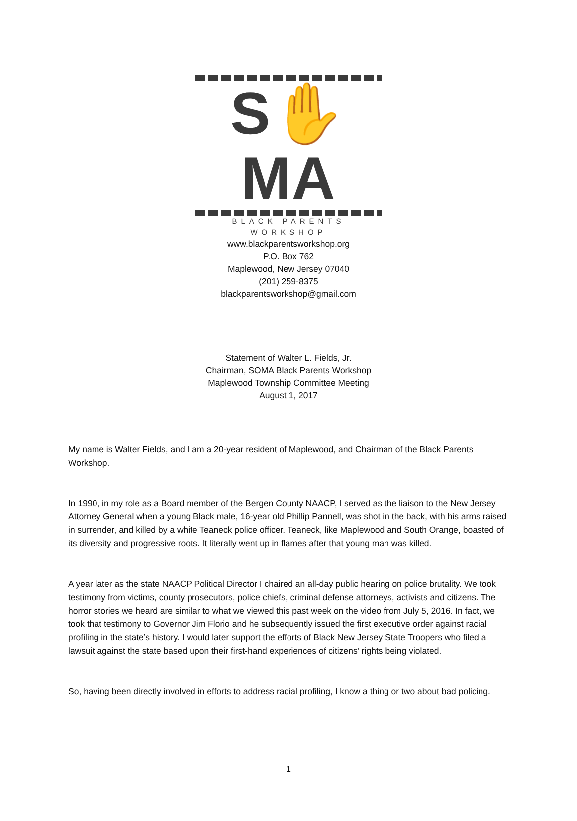S✋MA
BLACK PARENTS WORKSHOP
www.blackparentsworkshop.org
P.O. Box 762
Maplewood, New Jersey 07040
(201) 259-8375
blackparentsworkshop@gmail.com
Statement of Walter L. Fields, Jr.
Chairman, SOMA Black Parents Workshop
Maplewood Township Committee Meeting
August 1, 2017
My name is Walter Fields, and I am a 20-year resident of Maplewood, and Chairman of the Black Parents Workshop.
In 1990, in my role as a Board member of the Bergen County NAACP, I served as the liaison to the New Jersey Attorney General when a young Black male, 16-year old Phillip Pannell, was shot in the back, with his arms raised in surrender, and killed by a white Teaneck police officer. Teaneck, like Maplewood and South Orange, boasted of its diversity and progressive roots. It literally went up in flames after that young man was killed.
A year later as the state NAACP Political Director I chaired an all-day public hearing on police brutality. We took testimony from victims, county prosecutors, police chiefs, criminal defense attorneys, activists and citizens. The horror stories we heard are similar to what we viewed this past week on the video from July 5, 2016. In fact, we took that testimony to Governor Jim Florio and he subsequently issued the first executive order against racial profiling in the state’s history. I would later support the efforts of Black New Jersey State Troopers who filed a lawsuit against the state based upon their first-hand experiences of citizens’ rights being violated.
So, having been directly involved in efforts to address racial profiling, I know a thing or two about bad policing.
1